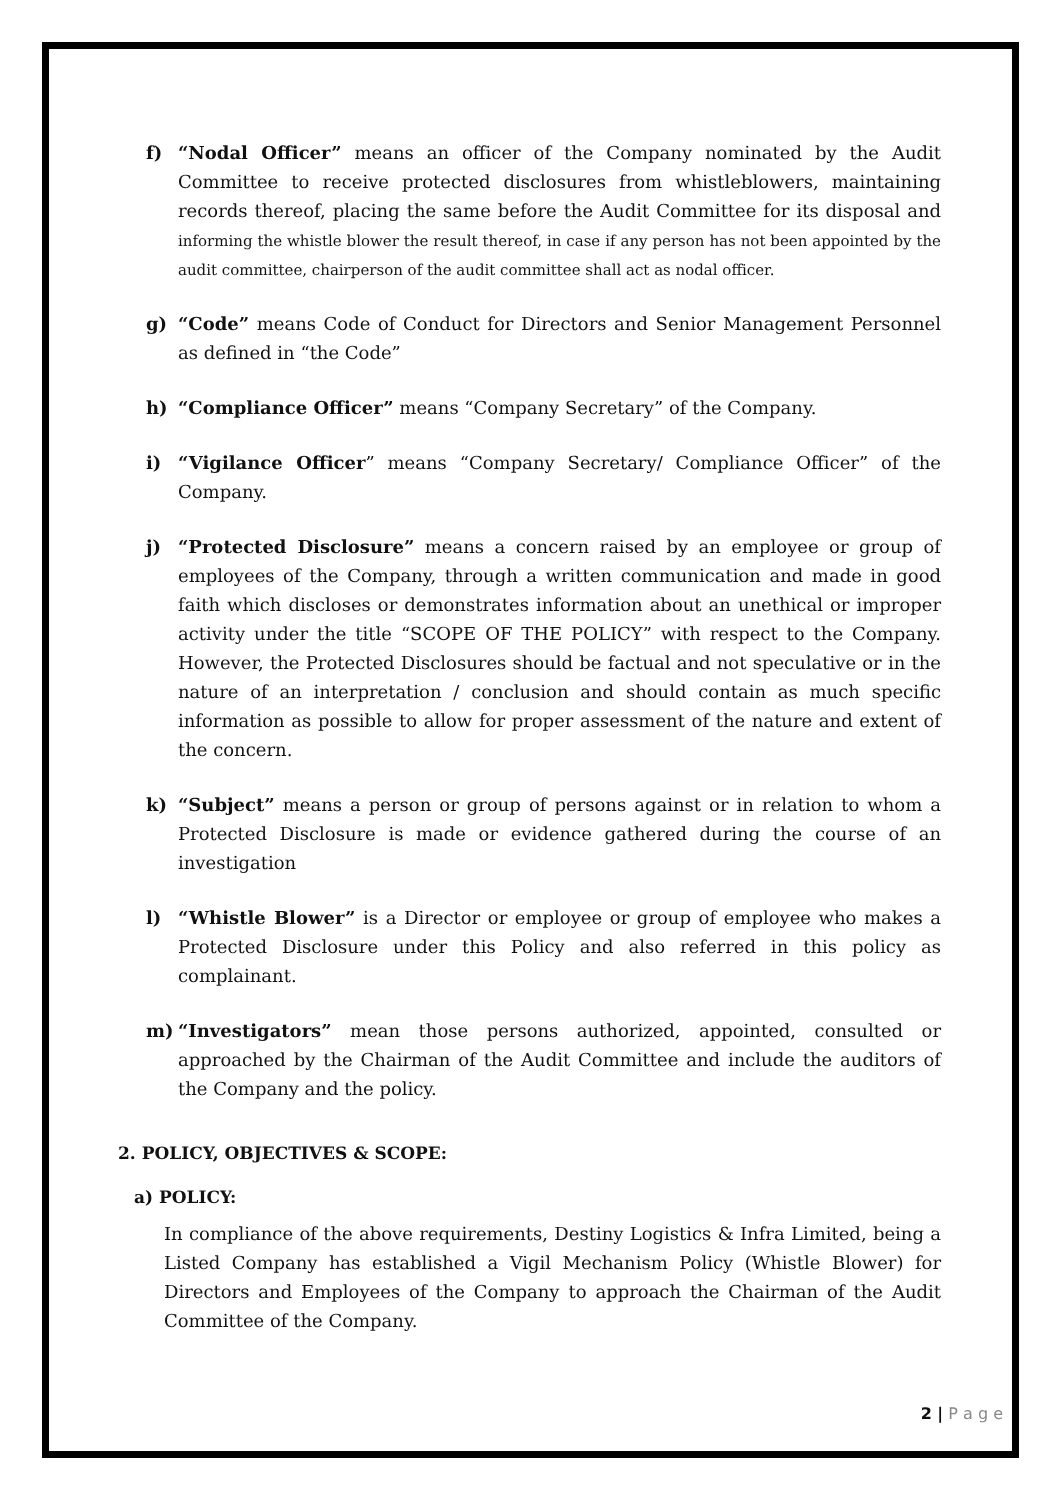f) “Nodal Officer” means an officer of the Company nominated by the Audit Committee to receive protected disclosures from whistleblowers, maintaining records thereof, placing the same before the Audit Committee for its disposal and informing the whistle blower the result thereof, in case if any person has not been appointed by the audit committee, chairperson of the audit committee shall act as nodal officer.
g) “Code” means Code of Conduct for Directors and Senior Management Personnel as defined in “the Code”
h) “Compliance Officer” means “Company Secretary” of the Company.
i) “Vigilance Officer” means “Company Secretary/ Compliance Officer” of the Company.
j) “Protected Disclosure” means a concern raised by an employee or group of employees of the Company, through a written communication and made in good faith which discloses or demonstrates information about an unethical or improper activity under the title “SCOPE OF THE POLICY” with respect to the Company. However, the Protected Disclosures should be factual and not speculative or in the nature of an interpretation / conclusion and should contain as much specific information as possible to allow for proper assessment of the nature and extent of the concern.
k) “Subject” means a person or group of persons against or in relation to whom a Protected Disclosure is made or evidence gathered during the course of an investigation
l) “Whistle Blower” is a Director or employee or group of employee who makes a Protected Disclosure under this Policy and also referred in this policy as complainant.
m) “Investigators” mean those persons authorized, appointed, consulted or approached by the Chairman of the Audit Committee and include the auditors of the Company and the policy.
2. POLICY, OBJECTIVES & SCOPE:
a) POLICY:
In compliance of the above requirements, Destiny Logistics & Infra Limited, being a Listed Company has established a Vigil Mechanism Policy (Whistle Blower) for Directors and Employees of the Company to approach the Chairman of the Audit Committee of the Company.
2 | P a g e